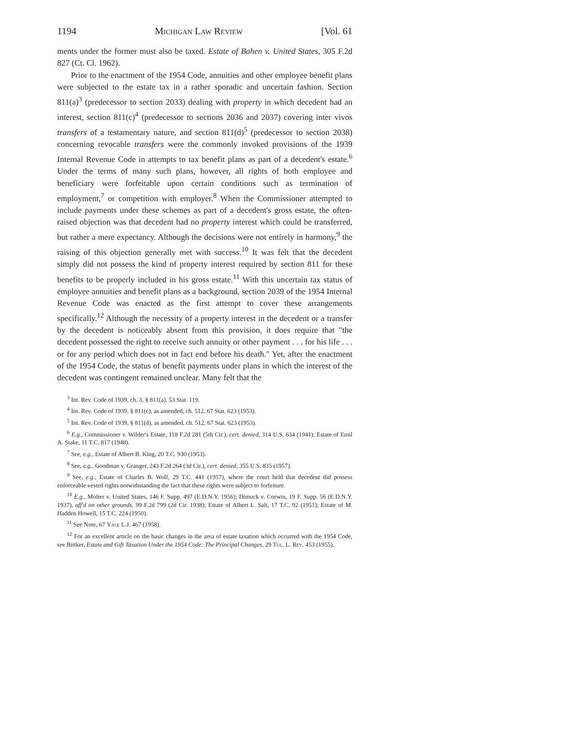1194 Michigan Law Review [Vol. 61
ments under the former must also be taxed. Estate of Bahen v. United States, 305 F.2d 827 (Ct. Cl. 1962).
Prior to the enactment of the 1954 Code, annuities and other employee benefit plans were subjected to the estate tax in a rather sporadic and uncertain fashion. Section 811(a)<sup>3</sup> (predecessor to section 2033) dealing with property in which decedent had an interest, section 811(c)<sup>4</sup> (predecessor to sections 2036 and 2037) covering inter vivos transfers of a testamentary nature, and section 811(d)<sup>5</sup> (predecessor to section 2038) concerning revocable transfers were the commonly invoked provisions of the 1939 Internal Revenue Code in attempts to tax benefit plans as part of a decedent's estate.<sup>6</sup> Under the terms of many such plans, however, all rights of both employee and beneficiary were forfeitable upon certain conditions such as termination of employment,<sup>7</sup> or competition with employer.<sup>8</sup> When the Commissioner attempted to include payments under these schemes as part of a decedent's gross estate, the often-raised objection was that decedent had no property interest which could be transferred, but rather a mere expectancy. Although the decisions were not entirely in harmony,<sup>9</sup> the raising of this objection generally met with success.<sup>10</sup> It was felt that the decedent simply did not possess the kind of property interest required by section 811 for these benefits to be properly included in his gross estate.<sup>11</sup> With this uncertain tax status of employee annuities and benefit plans as a background, section 2039 of the 1954 Internal Revenue Code was enacted as the first attempt to cover these arrangements specifically.<sup>12</sup> Although the necessity of a property interest in the decedent or a transfer by the decedent is noticeably absent from this provision, it does require that "the decedent possessed the right to receive such annuity or other payment . . . for his life . . . or for any period which does not in fact end before his death." Yet, after the enactment of the 1954 Code, the status of benefit payments under plans in which the interest of the decedent was contingent remained unclear. Many felt that the
<sup>3</sup> Int. Rev. Code of 1939, ch. 3, § 811(a), 53 Stat. 119.
<sup>4</sup> Int. Rev. Code of 1939, § 811(c), as amended, ch. 512, 67 Stat. 623 (1953).
<sup>5</sup> Int. Rev. Code of 1939, § 811(d), as amended, ch. 512, 67 Stat. 623 (1953).
<sup>6</sup> E.g., Commissioner v. Wilder's Estate, 118 F.2d 281 (5th Cir.), cert. denied, 314 U.S. 634 (1941); Estate of Emil A. Stake, 11 T.C. 817 (1948).
<sup>7</sup> See, e.g., Estate of Albert B. King, 20 T.C. 930 (1953).
<sup>8</sup> See, e.g., Goodman v. Granger, 243 F.2d 264 (3d Cir.), cert. denied, 355 U.S. 835 (1957).
<sup>9</sup> See, e.g., Estate of Charles B. Wolf, 29 T.C. 441 (1957), where the court held that decedent did possess enforceable vested rights notwithstanding the fact that these rights were subject to forfeiture.
<sup>10</sup> E.g., Molter v. United States, 146 F. Supp. 497 (E.D.N.Y. 1956); Dimock v. Corwin, 19 F. Supp. 56 (E.D.N.Y. 1937), aff'd on other grounds, 99 F.2d 799 (2d Cir. 1938); Estate of Albert L. Salt, 17 T.C. 92 (1951); Estate of M. Hadden Howell, 15 T.C. 224 (1950).
<sup>11</sup> See Note, 67 Yale L.J. 467 (1958).
<sup>12</sup> For an excellent article on the basic changes in the area of estate taxation which occurred with the 1954 Code, see Bittker, Estate and Gift Taxation Under the 1954 Code: The Principal Changes, 29 Tul. L. Rev. 453 (1955).